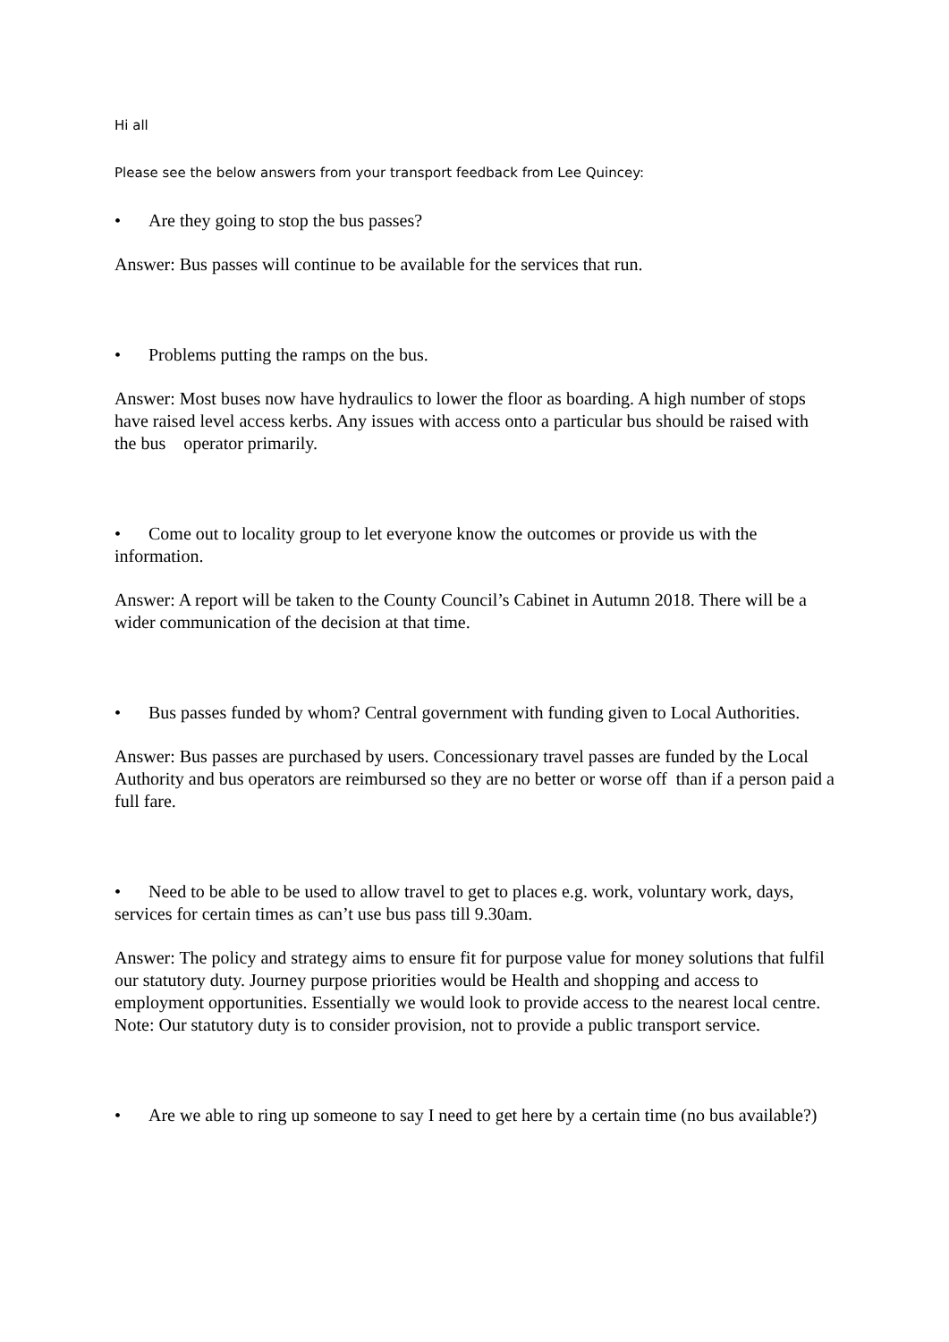Hi all
Please see the below answers from your transport feedback from Lee Quincey:
• Are they going to stop the bus passes?
Answer: Bus passes will continue to be available for the services that run.
• Problems putting the ramps on the bus.
Answer: Most buses now have hydraulics to lower the floor as boarding. A high number of stops have raised level access kerbs. Any issues with access onto a particular bus should be raised with the bus operator primarily.
• Come out to locality group to let everyone know the outcomes or provide us with the information.
Answer: A report will be taken to the County Council’s Cabinet in Autumn 2018. There will be a wider communication of the decision at that time.
• Bus passes funded by whom? Central government with funding given to Local Authorities.
Answer: Bus passes are purchased by users. Concessionary travel passes are funded by the Local Authority and bus operators are reimbursed so they are no better or worse off than if a person paid a full fare.
• Need to be able to be used to allow travel to get to places e.g. work, voluntary work, days, services for certain times as can’t use bus pass till 9.30am.
Answer: The policy and strategy aims to ensure fit for purpose value for money solutions that fulfil our statutory duty. Journey purpose priorities would be Health and shopping and access to employment opportunities. Essentially we would look to provide access to the nearest local centre. Note: Our statutory duty is to consider provision, not to provide a public transport service.
• Are we able to ring up someone to say I need to get here by a certain time (no bus available?)